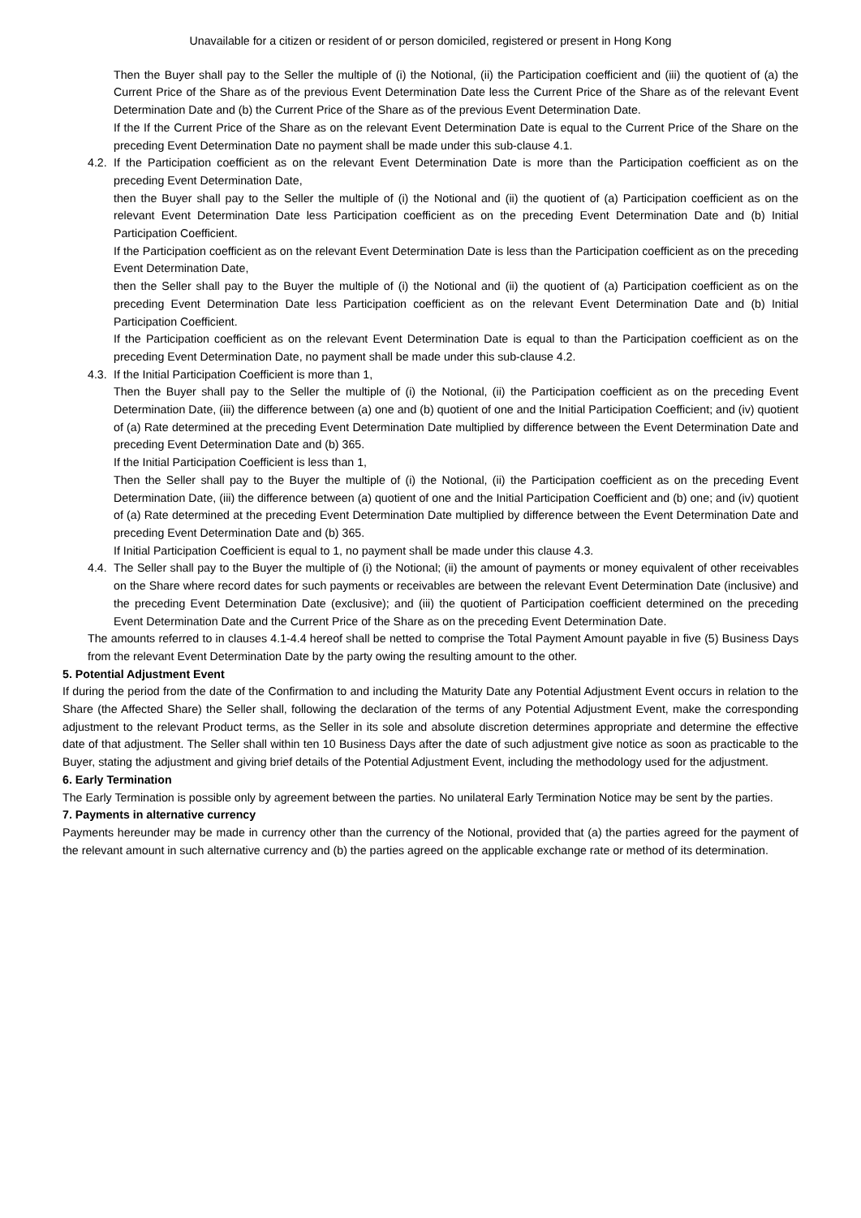Unavailable for a citizen or resident of or person domiciled, registered or present in Hong Kong
Then the Buyer shall pay to the Seller the multiple of (i) the Notional, (ii) the Participation coefficient and (iii) the quotient of (a) the Current Price of the Share as of the previous Event Determination Date less the Current Price of the Share as of the relevant Event Determination Date and (b) the Current Price of the Share as of the previous Event Determination Date.
If the If the Current Price of the Share as on the relevant Event Determination Date is equal to the Current Price of the Share on the preceding Event Determination Date no payment shall be made under this sub-clause 4.1.
4.2.
If the Participation coefficient as on the relevant Event Determination Date is more than the Participation coefficient as on the preceding Event Determination Date,
then the Buyer shall pay to the Seller the multiple of (i) the Notional and (ii) the quotient of (a) Participation coefficient as on the relevant Event Determination Date less Participation coefficient as on the preceding Event Determination Date and (b) Initial Participation Coefficient.
If the Participation coefficient as on the relevant Event Determination Date is less than the Participation coefficient as on the preceding Event Determination Date,
then the Seller shall pay to the Buyer the multiple of (i) the Notional and (ii) the quotient of (a) Participation coefficient as on the preceding Event Determination Date less Participation coefficient as on the relevant Event Determination Date and (b) Initial Participation Coefficient.
If the Participation coefficient as on the relevant Event Determination Date is equal to than the Participation coefficient as on the preceding Event Determination Date, no payment shall be made under this sub-clause 4.2.
4.3.
If the Initial Participation Coefficient is more than 1,
Then the Buyer shall pay to the Seller the multiple of (i) the Notional, (ii) the Participation coefficient as on the preceding Event Determination Date, (iii) the difference between (a) one and (b) quotient of one and the Initial Participation Coefficient; and (iv) quotient of (a) Rate determined at the preceding Event Determination Date multiplied by difference between the Event Determination Date and preceding Event Determination Date and (b) 365.
If the Initial Participation Coefficient is less than 1,
Then the Seller shall pay to the Buyer the multiple of (i) the Notional, (ii) the Participation coefficient as on the preceding Event Determination Date, (iii) the difference between (a) quotient of one and the Initial Participation Coefficient and (b) one; and (iv) quotient of (a) Rate determined at the preceding Event Determination Date multiplied by difference between the Event Determination Date and preceding Event Determination Date and (b) 365.
If Initial Participation Coefficient is equal to 1, no payment shall be made under this clause 4.3.
4.4.
The Seller shall pay to the Buyer the multiple of (i) the Notional; (ii) the amount of payments or money equivalent of other receivables on the Share where record dates for such payments or receivables are between the relevant Event Determination Date (inclusive) and the preceding Event Determination Date (exclusive); and (iii) the quotient of Participation coefficient determined on the preceding Event Determination Date and the Current Price of the Share as on the preceding Event Determination Date.
The amounts referred to in clauses 4.1-4.4 hereof shall be netted to comprise the Total Payment Amount payable in five (5) Business Days from the relevant Event Determination Date by the party owing the resulting amount to the other.
5. Potential Adjustment Event
If during the period from the date of the Confirmation to and including the Maturity Date any Potential Adjustment Event occurs in relation to the Share (the Affected Share) the Seller shall, following the declaration of the terms of any Potential Adjustment Event, make the corresponding adjustment to the relevant Product terms, as the Seller in its sole and absolute discretion determines appropriate and determine the effective date of that adjustment. The Seller shall within ten 10 Business Days after the date of such adjustment give notice as soon as practicable to the Buyer, stating the adjustment and giving brief details of the Potential Adjustment Event, including the methodology used for the adjustment.
6. Early Termination
The Early Termination is possible only by agreement between the parties. No unilateral Early Termination Notice may be sent by the parties.
7. Payments in alternative currency
Payments hereunder may be made in currency other than the currency of the Notional, provided that (a) the parties agreed for the payment of the relevant amount in such alternative currency and (b) the parties agreed on the applicable exchange rate or method of its determination.